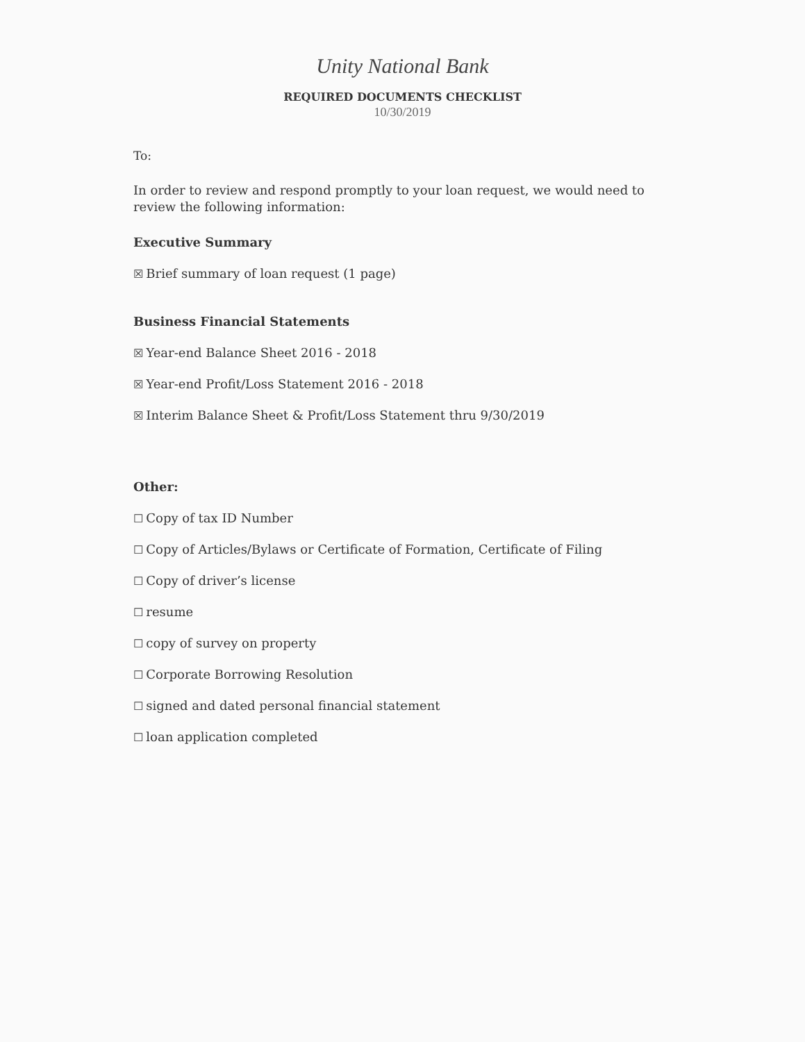Unity National Bank
REQUIRED DOCUMENTS CHECKLIST
10/30/2019
To:
In order to review and respond promptly to your loan request, we would need to review the following information:
Executive Summary
☒ Brief summary of loan request (1 page)
Business Financial Statements
☒ Year-end Balance Sheet 2016 - 2018
☒ Year-end Profit/Loss Statement 2016 - 2018
☒ Interim Balance Sheet & Profit/Loss Statement thru 9/30/2019
Other:
☐ Copy of tax ID Number
☐ Copy of Articles/Bylaws or Certificate of Formation, Certificate of Filing
☐ Copy of driver’s license
☐ resume
☐ copy of survey on property
☐ Corporate Borrowing Resolution
☐ signed and dated personal financial statement
☐ loan application completed